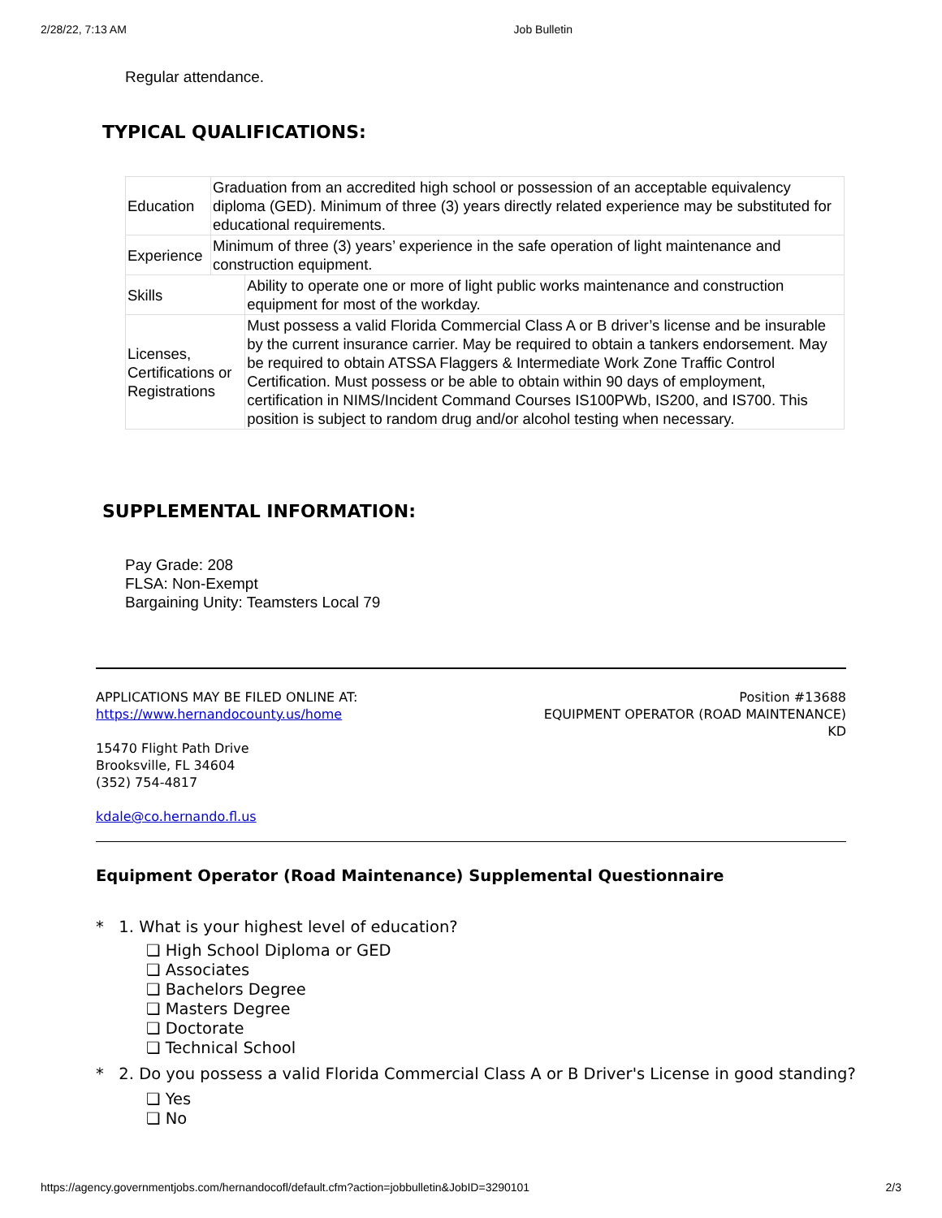2/28/22, 7:13 AM Job Bulletin
Regular attendance.
TYPICAL QUALIFICATIONS:
| Education | Graduation from an accredited high school or possession of an acceptable equivalency diploma (GED). Minimum of three (3) years directly related experience may be substituted for educational requirements. | |
| Experience | Minimum of three (3) years’ experience in the safe operation of light maintenance and construction equipment. | |
| Skills | | Ability to operate one or more of light public works maintenance and construction equipment for most of the workday. |
| Licenses, Certifications or Registrations | | Must possess a valid Florida Commercial Class A or B driver’s license and be insurable by the current insurance carrier. May be required to obtain a tankers endorsement. May be required to obtain ATSSA Flaggers & Intermediate Work Zone Traffic Control Certification. Must possess or be able to obtain within 90 days of employment, certification in NIMS/Incident Command Courses IS100PWb, IS200, and IS700. This position is subject to random drug and/or alcohol testing when necessary. |
SUPPLEMENTAL INFORMATION:
Pay Grade: 208
FLSA: Non-Exempt
Bargaining Unity: Teamsters Local 79
APPLICATIONS MAY BE FILED ONLINE AT:
https://www.hernandocounty.us/home
15470 Flight Path Drive
Brooksville, FL 34604
(352) 754-4817
kdale@co.hernando.fl.us
Position #13688
EQUIPMENT OPERATOR (ROAD MAINTENANCE)
KD
Equipment Operator (Road Maintenance) Supplemental Questionnaire
* 1. What is your highest level of education?
❏ High School Diploma or GED
❏ Associates
❏ Bachelors Degree
❏ Masters Degree
❏ Doctorate
❏ Technical School
* 2. Do you possess a valid Florida Commercial Class A or B Driver's License in good standing?
❏ Yes
❏ No
https://agency.governmentjobs.com/hernandocofl/default.cfm?action=jobbulletin&JobID=3290101 2/3